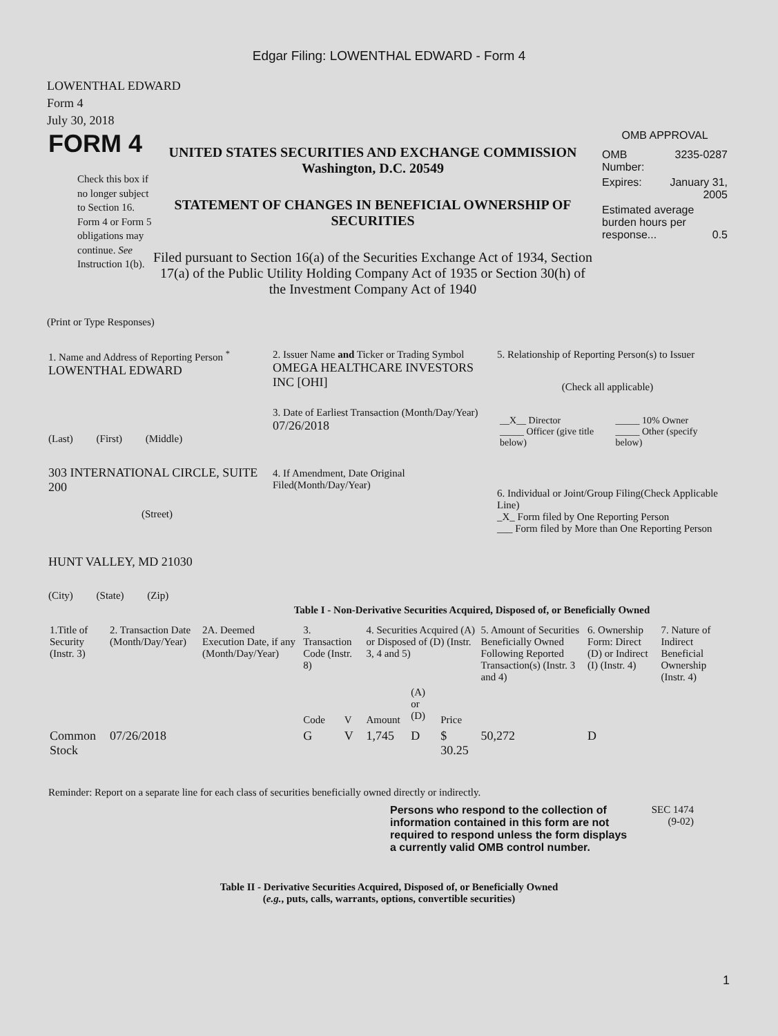Edgar Filing: LOWENTHAL EDWARD - Form 4
LOWENTHAL EDWARD
Form 4
July 30, 2018
FORM 4
Check this box if no longer subject to Section 16. Form 4 or Form 5 obligations may continue. See Instruction 1(b).
UNITED STATES SECURITIES AND EXCHANGE COMMISSION
Washington, D.C. 20549
STATEMENT OF CHANGES IN BENEFICIAL OWNERSHIP OF SECURITIES
Filed pursuant to Section 16(a) of the Securities Exchange Act of 1934, Section 17(a) of the Public Utility Holding Company Act of 1935 or Section 30(h) of the Investment Company Act of 1940
OMB APPROVAL
| OMB Number: | 3235-0287 |
| Expires: | January 31, 2005 |
| Estimated average burden hours per response... 0.5 | |
(Print or Type Responses)
1. Name and Address of Reporting Person <sup>*</sup>
LOWENTHAL EDWARD
(Last) (First) (Middle)
303 INTERNATIONAL CIRCLE, SUITE 200
(Street)
HUNT VALLEY, MD 21030
(City) (State) (Zip)
2. Issuer Name and Ticker or Trading Symbol
OMEGA HEALTHCARE INVESTORS INC [OHI]
3. Date of Earliest Transaction (Month/Day/Year)
07/26/2018
4. If Amendment, Date Original Filed(Month/Day/Year)
5. Relationship of Reporting Person(s) to Issuer
(Check all applicable)
| __X__ Director _____ Officer (give title below) | _____ 10% Owner _____ Other (specify below) |
6. Individual or Joint/Group Filing(Check Applicable Line)
_X_ Form filed by One Reporting Person
___ Form filed by More than One Reporting Person
Table I - Non-Derivative Securities Acquired, Disposed of, or Beneficially Owned
| 1.Title of Security (Instr. 3) | 2. Transaction Date (Month/Day/Year) | 2A. Deemed Execution Date, if any (Month/Day/Year) | 3. Transaction Code (Instr. 8) | | 4. Securities Acquired (A) or Disposed of (D) (Instr. 3, 4 and 5) | | | 5. Amount of Securities Beneficially Owned Following Reported Transaction(s) (Instr. 3 and 4) | 6. Ownership Form: Direct (D) or Indirect (I) (Instr. 4) | 7. Nature of Indirect Beneficial Ownership (Instr. 4) |
| --- | --- | --- | --- | --- | --- | --- | --- | --- | --- | --- |
| | | | Code | V | Amount | (A) or (D) | Price | | | |
| Common Stock | 07/26/2018 | | G | V | 1,745 | D | $ 30.25 | 50,272 | D | |
Reminder: Report on a separate line for each class of securities beneficially owned directly or indirectly.
Persons who respond to the collection of information contained in this form are not required to respond unless the form displays a currently valid OMB control number.
SEC 1474
(9-02)
Table II - Derivative Securities Acquired, Disposed of, or Beneficially Owned
(e.g., puts, calls, warrants, options, convertible securities)
1